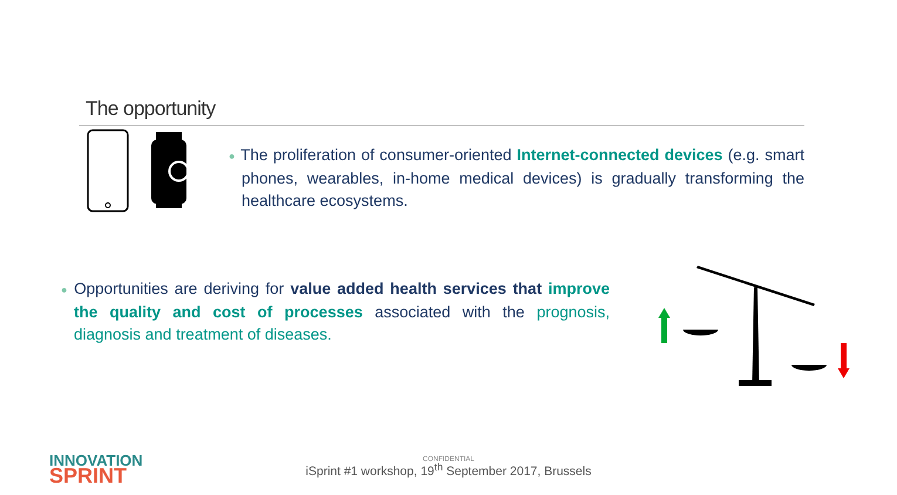The opportunity
● The proliferation of consumer-oriented Internet-connected devices (e.g. smart phones, wearables, in-home medical devices) is gradually transforming the healthcare ecosystems.
● Opportunities are deriving for value added health services that improve the quality and cost of processes associated with the prognosis, diagnosis and treatment of diseases.
CONFIDENTIAL
iSprint #1 workshop, 19<sup>th</sup> September 2017, Brussels
INNOVATION
SPRINT